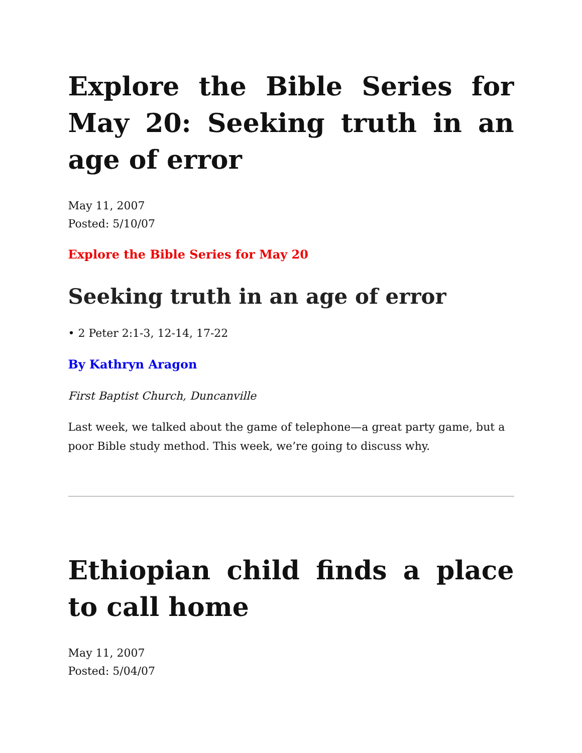Explore the Bible Series for May 20: Seeking truth in an age of error
May 11, 2007
Posted: 5/10/07
Explore the Bible Series for May 20
Seeking truth in an age of error
• 2 Peter 2:1-3, 12-14, 17-22
By Kathryn Aragon
First Baptist Church, Duncanville
Last week, we talked about the game of telephone—a great party game, but a poor Bible study method. This week, we’re going to discuss why.
Ethiopian child finds a place to call home
May 11, 2007
Posted: 5/04/07